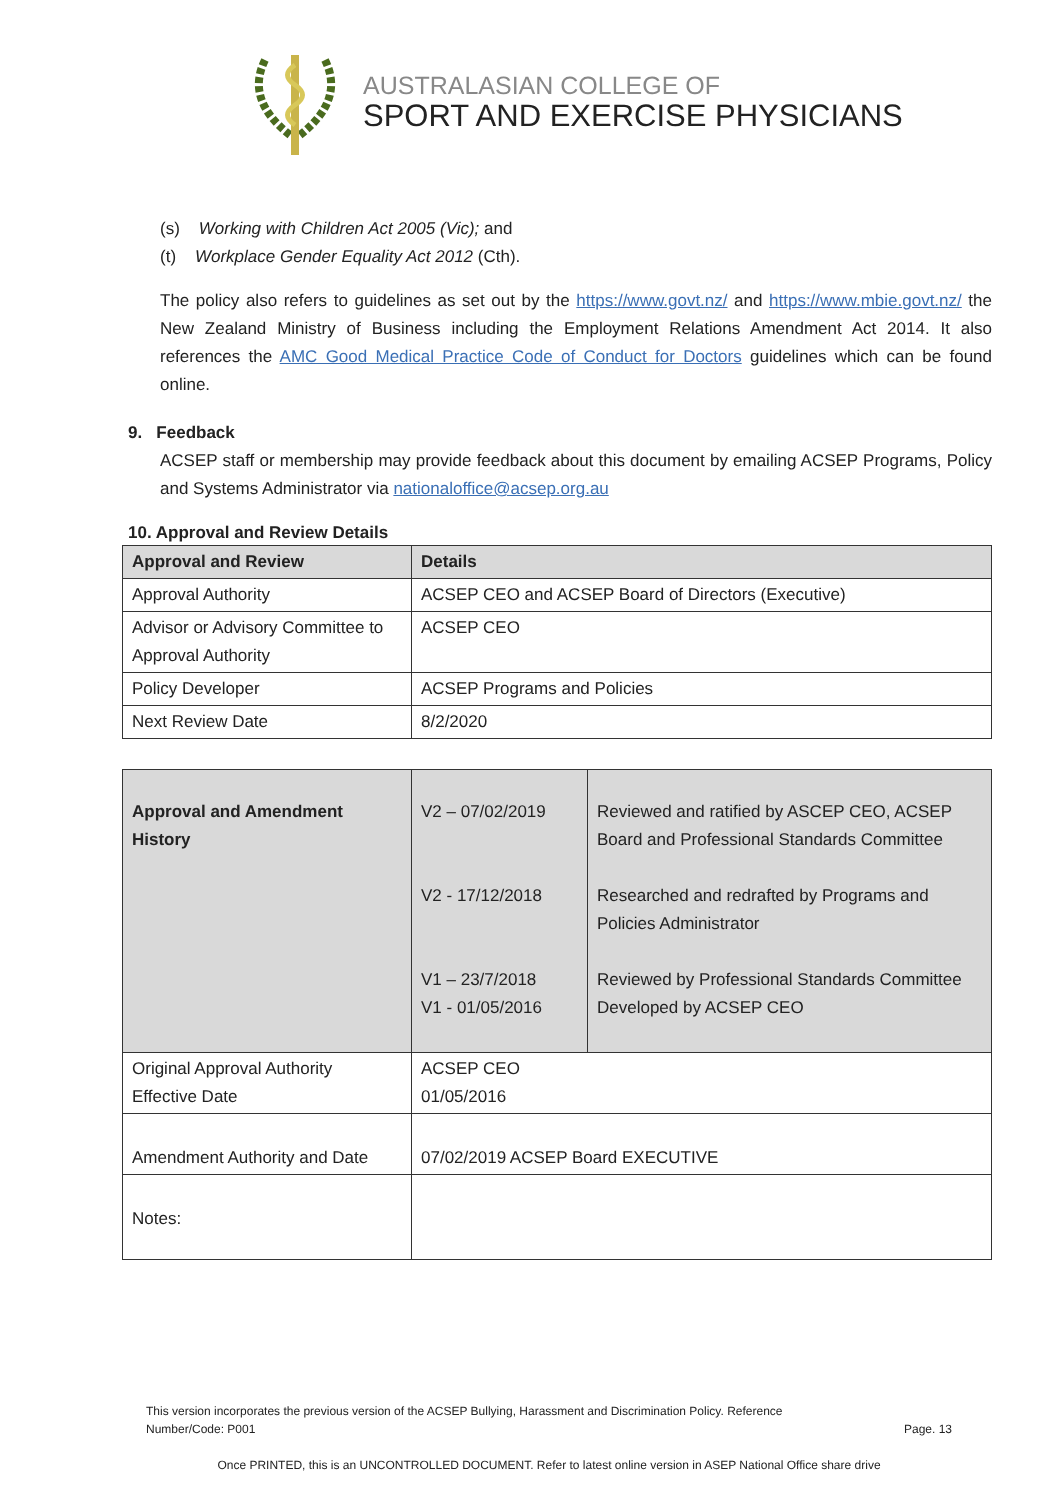AUSTRALASIAN COLLEGE OF
SPORT AND EXERCISE PHYSICIANS
(s) Working with Children Act 2005 (Vic); and
(t) Workplace Gender Equality Act 2012 (Cth).
The policy also refers to guidelines as set out by the https://www.govt.nz/ and https://www.mbie.govt.nz/ the New Zealand Ministry of Business including the Employment Relations Amendment Act 2014. It also references the AMC Good Medical Practice Code of Conduct for Doctors guidelines which can be found online.
9. Feedback
ACSEP staff or membership may provide feedback about this document by emailing ACSEP Programs, Policy and Systems Administrator via nationaloffice@acsep.org.au
10. Approval and Review Details
| Approval and Review | Details |
| --- | --- |
| Approval Authority | ACSEP CEO and ACSEP Board of Directors (Executive) |
| Advisor or Advisory Committee to Approval Authority | ACSEP CEO |
| Policy Developer | ACSEP Programs and Policies |
| Next Review Date | 8/2/2020 |
| Approval and Amendment History | V2 – 07/02/2019 V2 - 17/12/2018 V1 – 23/7/2018 V1 - 01/05/2016 | Reviewed and ratified by ASCEP CEO, ACSEP Board and Professional Standards Committee Researched and redrafted by Programs and Policies Administrator Reviewed by Professional Standards Committee Developed by ACSEP CEO |
| Original Approval Authority Effective Date | ACSEP CEO 01/05/2016 | |
| Amendment Authority and Date | 07/02/2019 ACSEP Board EXECUTIVE | |
| Notes: | | |
This version incorporates the previous version of the ACSEP Bullying, Harassment and Discrimination Policy. Reference Number/Code: P001 Page. 13
Once PRINTED, this is an UNCONTROLLED DOCUMENT. Refer to latest online version in ASEP National Office share drive